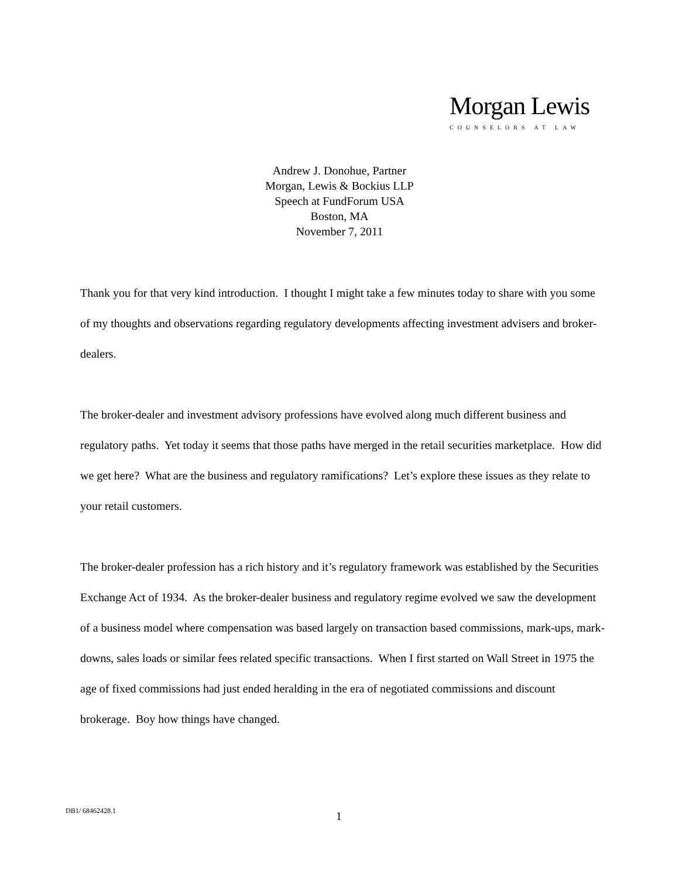Morgan Lewis
COUNSELORS AT LAW
Andrew J. Donohue, Partner
Morgan, Lewis & Bockius LLP
Speech at FundForum USA
Boston, MA
November 7, 2011
Thank you for that very kind introduction. I thought I might take a few minutes today to share with you some of my thoughts and observations regarding regulatory developments affecting investment advisers and broker-dealers.
The broker-dealer and investment advisory professions have evolved along much different business and regulatory paths. Yet today it seems that those paths have merged in the retail securities marketplace. How did we get here? What are the business and regulatory ramifications? Let’s explore these issues as they relate to your retail customers.
The broker-dealer profession has a rich history and it’s regulatory framework was established by the Securities Exchange Act of 1934. As the broker-dealer business and regulatory regime evolved we saw the development of a business model where compensation was based largely on transaction based commissions, mark-ups, mark-downs, sales loads or similar fees related specific transactions. When I first started on Wall Street in 1975 the age of fixed commissions had just ended heralding in the era of negotiated commissions and discount brokerage. Boy how things have changed.
DB1/ 68462428.1 1